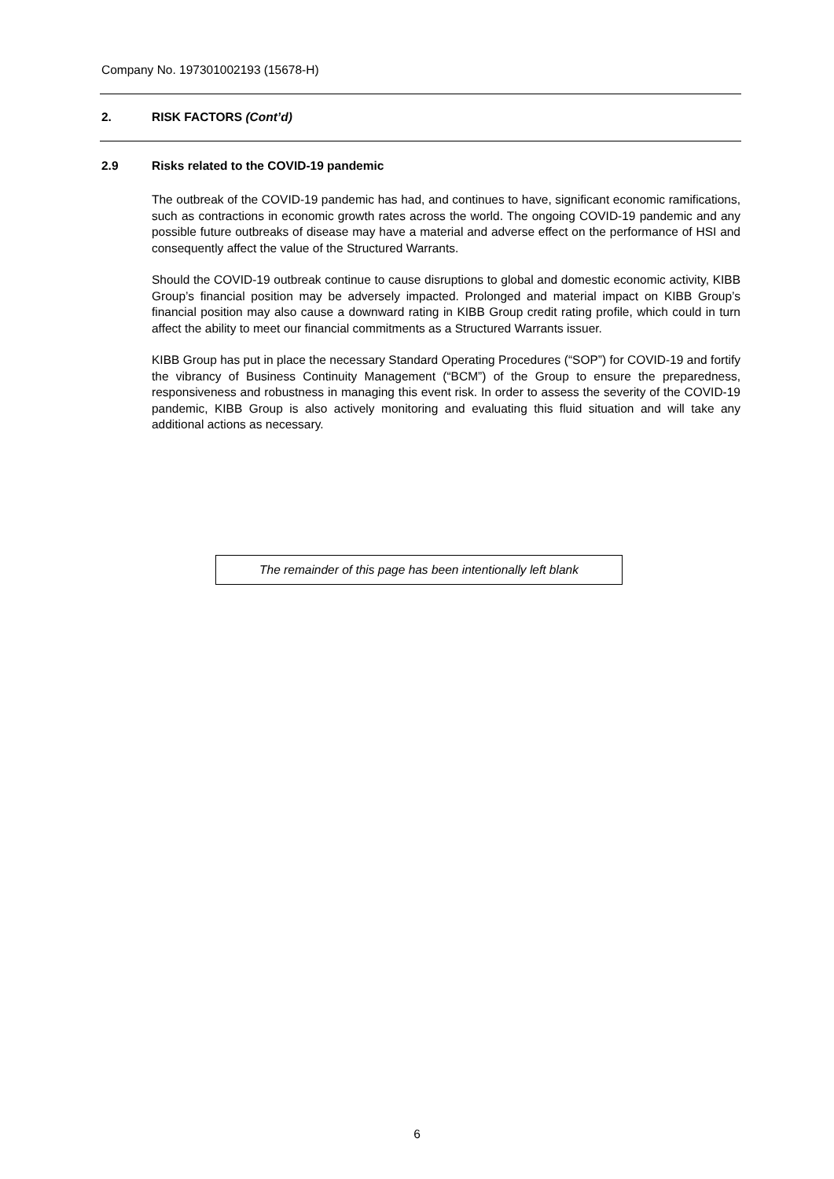Company No. 197301002193 (15678-H)
2. RISK FACTORS (Cont’d)
2.9 Risks related to the COVID-19 pandemic
The outbreak of the COVID-19 pandemic has had, and continues to have, significant economic ramifications, such as contractions in economic growth rates across the world. The ongoing COVID-19 pandemic and any possible future outbreaks of disease may have a material and adverse effect on the performance of HSI and consequently affect the value of the Structured Warrants.
Should the COVID-19 outbreak continue to cause disruptions to global and domestic economic activity, KIBB Group’s financial position may be adversely impacted. Prolonged and material impact on KIBB Group’s financial position may also cause a downward rating in KIBB Group credit rating profile, which could in turn affect the ability to meet our financial commitments as a Structured Warrants issuer.
KIBB Group has put in place the necessary Standard Operating Procedures (“SOP”) for COVID-19 and fortify the vibrancy of Business Continuity Management (“BCM”) of the Group to ensure the preparedness, responsiveness and robustness in managing this event risk. In order to assess the severity of the COVID-19 pandemic, KIBB Group is also actively monitoring and evaluating this fluid situation and will take any additional actions as necessary.
The remainder of this page has been intentionally left blank
6